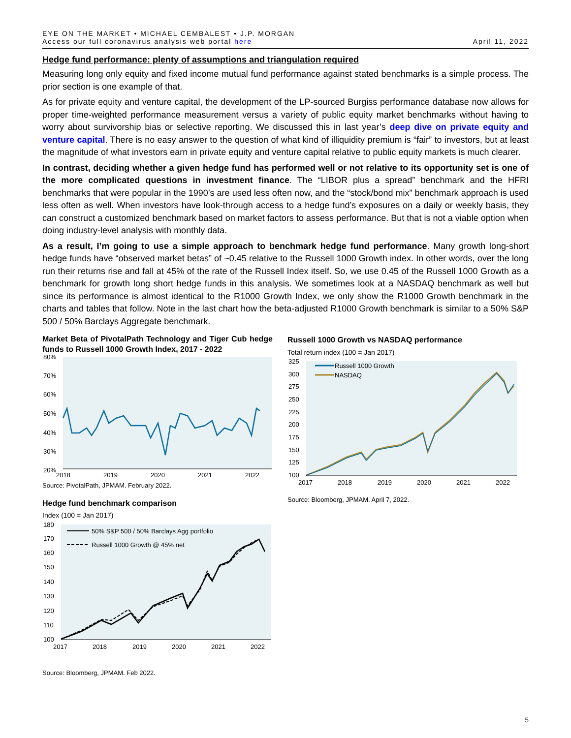EYE ON THE MARKET • MICHAEL CEMBALEST • J.P. MORGAN
Access our full coronavirus analysis web portal here
April 11, 2022
Hedge fund performance: plenty of assumptions and triangulation required
Measuring long only equity and fixed income mutual fund performance against stated benchmarks is a simple process. The prior section is one example of that.
As for private equity and venture capital, the development of the LP-sourced Burgiss performance database now allows for proper time-weighted performance measurement versus a variety of public equity market benchmarks without having to worry about survivorship bias or selective reporting. We discussed this in last year’s deep dive on private equity and venture capital. There is no easy answer to the question of what kind of illiquidity premium is “fair” to investors, but at least the magnitude of what investors earn in private equity and venture capital relative to public equity markets is much clearer.
In contrast, deciding whether a given hedge fund has performed well or not relative to its opportunity set is one of the more complicated questions in investment finance. The “LIBOR plus a spread” benchmark and the HFRI benchmarks that were popular in the 1990’s are used less often now, and the “stock/bond mix” benchmark approach is used less often as well. When investors have look-through access to a hedge fund’s exposures on a daily or weekly basis, they can construct a customized benchmark based on market factors to assess performance. But that is not a viable option when doing industry-level analysis with monthly data.
As a result, I’m going to use a simple approach to benchmark hedge fund performance. Many growth long-short hedge funds have “observed market betas” of ~0.45 relative to the Russell 1000 Growth index. In other words, over the long run their returns rise and fall at 45% of the rate of the Russell Index itself. So, we use 0.45 of the Russell 1000 Growth as a benchmark for growth long short hedge funds in this analysis. We sometimes look at a NASDAQ benchmark as well but since its performance is almost identical to the R1000 Growth Index, we only show the R1000 Growth benchmark in the charts and tables that follow. Note in the last chart how the beta-adjusted R1000 Growth benchmark is similar to a 50% S&P 500 / 50% Barclays Aggregate benchmark.
Market Beta of PivotalPath Technology and Tiger Cub hedge funds to Russell 1000 Growth Index, 2017 - 2022
80%
70%
60%
50%
40%
30%
20%
2018
2019
2020
2021
2022
Source: PivotalPath, JPMAM. February 2022.
Hedge fund benchmark comparison
Index (100 = Jan 2017)
180
170
160
150
140
130
120
110
100
50% S&P 500 / 50% Barclays Agg portfolio
Russell 1000 Growth @ 45% net
2017
2018
2019
2020
2021
2022
Source: Bloomberg, JPMAM. Feb 2022.
Russell 1000 Growth vs NASDAQ performance
Total return index (100 = Jan 2017)
325
300
275
250
225
200
175
150
125
100
Russell 1000 Growth
NASDAQ
2017
2018
2019
2020
2021
2022
Source: Bloomberg, JPMAM. April 7, 2022.
5